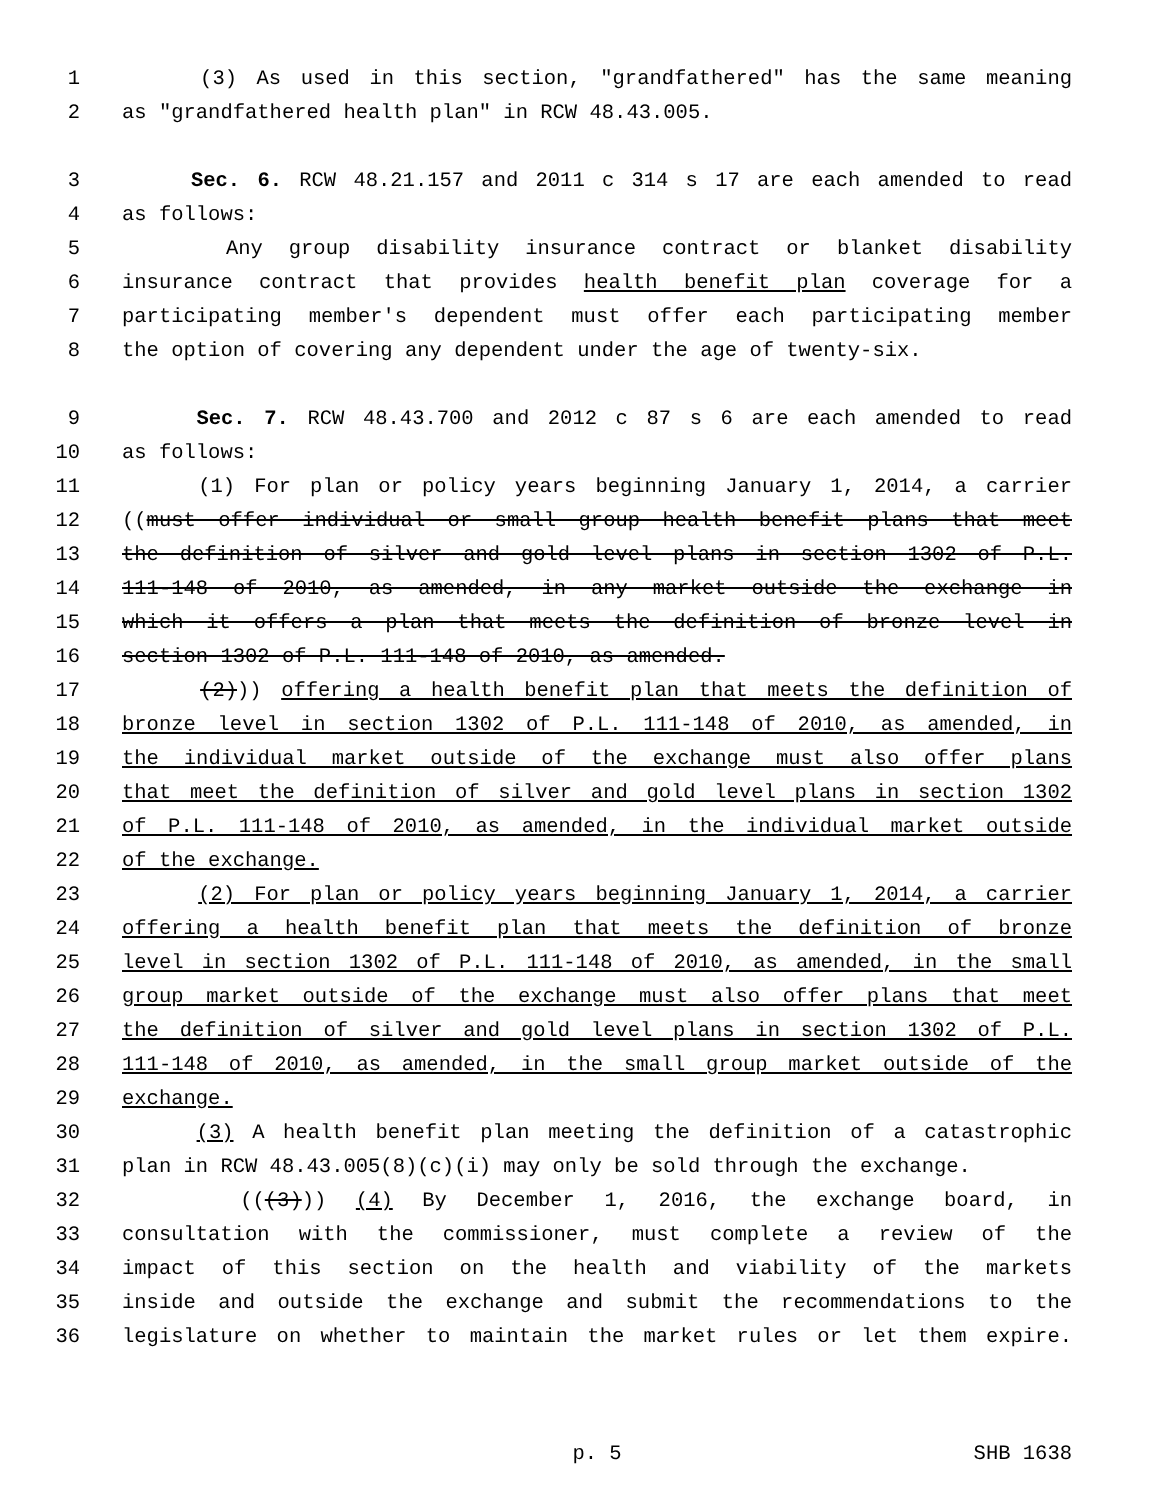1 (3) As used in this section, "grandfathered" has the same meaning
2 as "grandfathered health plan" in RCW 48.43.005.
3 Sec. 6. RCW 48.21.157 and 2011 c 314 s 17 are each amended to read
4 as follows:
5 Any group disability insurance contract or blanket disability
6 insurance contract that provides health benefit plan coverage for a
7 participating member's dependent must offer each participating member
8 the option of covering any dependent under the age of twenty-six.
9 Sec. 7. RCW 48.43.700 and 2012 c 87 s 6 are each amended to read
10 as follows:
11 (1) For plan or policy years beginning January 1, 2014, a carrier
12 ((must offer individual or small group health benefit plans that meet
13 the definition of silver and gold level plans in section 1302 of P.L.
14 111-148 of 2010, as amended, in any market outside the exchange in
15 which it offers a plan that meets the definition of bronze level in
16 section 1302 of P.L. 111-148 of 2010, as amended.
17 (2))) offering a health benefit plan that meets the definition of
18 bronze level in section 1302 of P.L. 111-148 of 2010, as amended, in
19 the individual market outside of the exchange must also offer plans
20 that meet the definition of silver and gold level plans in section 1302
21 of P.L. 111-148 of 2010, as amended, in the individual market outside
22 of the exchange.
23 (2) For plan or policy years beginning January 1, 2014, a carrier
24 offering a health benefit plan that meets the definition of bronze
25 level in section 1302 of P.L. 111-148 of 2010, as amended, in the small
26 group market outside of the exchange must also offer plans that meet
27 the definition of silver and gold level plans in section 1302 of P.L.
28 111-148 of 2010, as amended, in the small group market outside of the
29 exchange.
30 (3) A health benefit plan meeting the definition of a catastrophic
31 plan in RCW 48.43.005(8)(c)(i) may only be sold through the exchange.
32 (((3))) (4) By December 1, 2016, the exchange board, in
33 consultation with the commissioner, must complete a review of the
34 impact of this section on the health and viability of the markets
35 inside and outside the exchange and submit the recommendations to the
36 legislature on whether to maintain the market rules or let them expire.
p. 5 SHB 1638